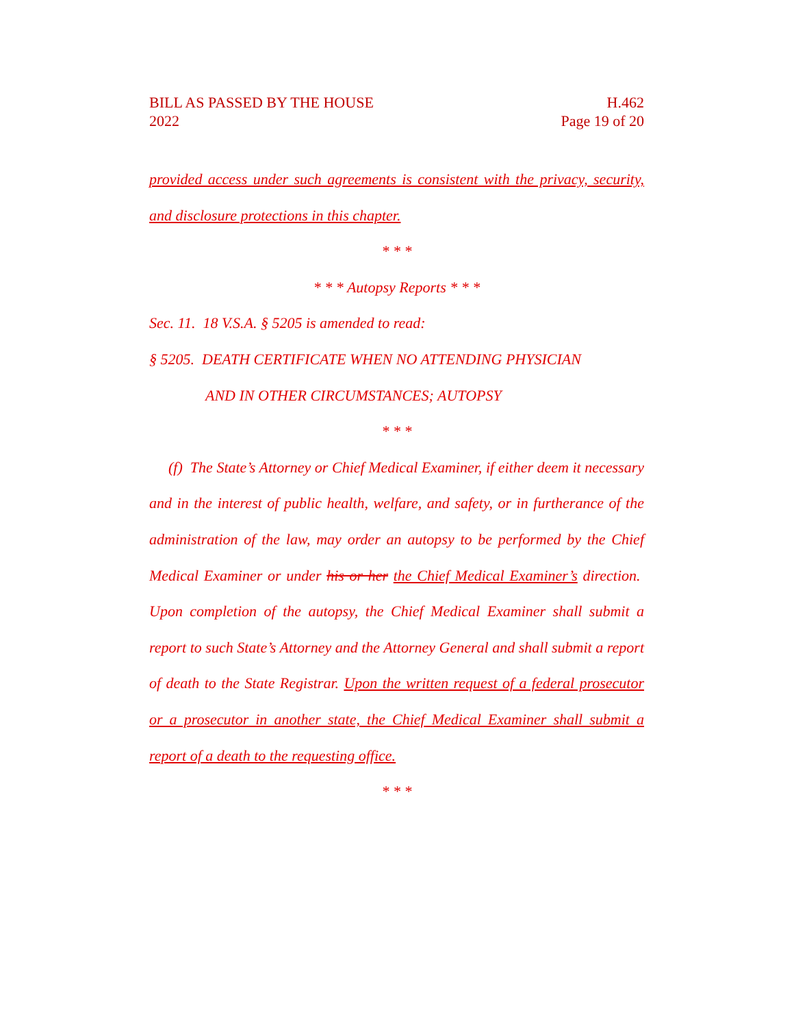H.462
Page 19 of 20
BILL AS PASSED BY THE HOUSE
2022
provided access under such agreements is consistent with the privacy, security, and disclosure protections in this chapter.
* * *
* * * Autopsy Reports * * *
Sec. 11. 18 V.S.A. § 5205 is amended to read:
§ 5205. DEATH CERTIFICATE WHEN NO ATTENDING PHYSICIAN
AND IN OTHER CIRCUMSTANCES; AUTOPSY
* * *
(f) The State’s Attorney or Chief Medical Examiner, if either deem it necessary and in the interest of public health, welfare, and safety, or in furtherance of the administration of the law, may order an autopsy to be performed by the Chief Medical Examiner or under his or her the Chief Medical Examiner’s direction. Upon completion of the autopsy, the Chief Medical Examiner shall submit a report to such State’s Attorney and the Attorney General and shall submit a report of death to the State Registrar. Upon the written request of a federal prosecutor or a prosecutor in another state, the Chief Medical Examiner shall submit a report of a death to the requesting office.
* * *